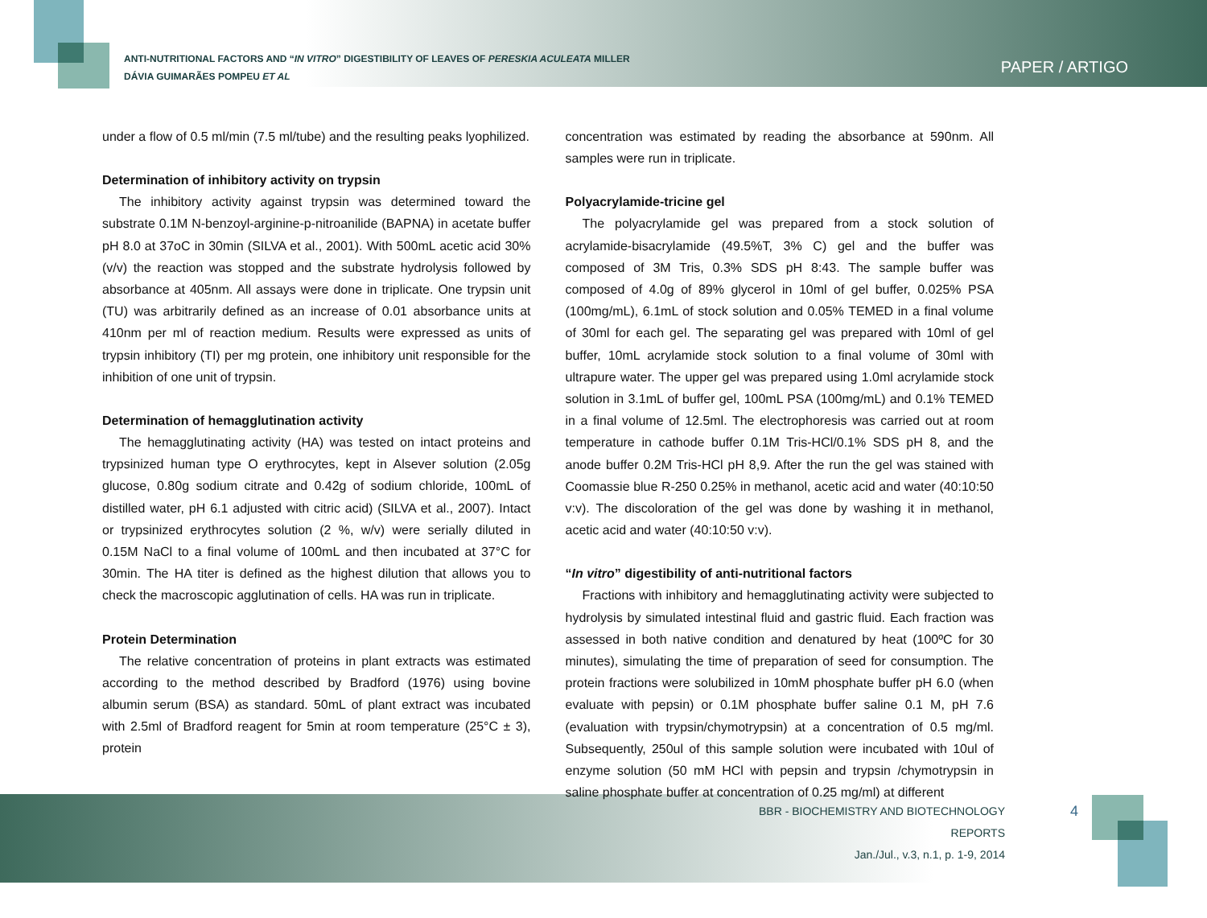ANTI-NUTRITIONAL FACTORS AND “IN VITRO” DIGESTIBILITY OF LEAVES OF PERESKIA ACULEATA MILLER
DÁVIA GUIMARÃES POMPEU ET AL
PAPER / ARTIGO
under a flow of 0.5 ml/min (7.5 ml/tube) and the resulting peaks lyophilized.
Determination of inhibitory activity on trypsin
The inhibitory activity against trypsin was determined toward the substrate 0.1M N-benzoyl-arginine-p-nitroanilide (BAPNA) in acetate buffer pH 8.0 at 37oC in 30min (SILVA et al., 2001). With 500mL acetic acid 30% (v/v) the reaction was stopped and the substrate hydrolysis followed by absorbance at 405nm. All assays were done in triplicate. One trypsin unit (TU) was arbitrarily defined as an increase of 0.01 absorbance units at 410nm per ml of reaction medium. Results were expressed as units of trypsin inhibitory (TI) per mg protein, one inhibitory unit responsible for the inhibition of one unit of trypsin.
Determination of hemagglutination activity
The hemagglutinating activity (HA) was tested on intact proteins and trypsinized human type O erythrocytes, kept in Alsever solution (2.05g glucose, 0.80g sodium citrate and 0.42g of sodium chloride, 100mL of distilled water, pH 6.1 adjusted with citric acid) (SILVA et al., 2007). Intact or trypsinized erythrocytes solution (2 %, w/v) were serially diluted in 0.15M NaCl to a final volume of 100mL and then incubated at 37°C for 30min. The HA titer is defined as the highest dilution that allows you to check the macroscopic agglutination of cells. HA was run in triplicate.
Protein Determination
The relative concentration of proteins in plant extracts was estimated according to the method described by Bradford (1976) using bovine albumin serum (BSA) as standard. 50mL of plant extract was incubated with 2.5ml of Bradford reagent for 5min at room temperature (25°C ± 3), protein
concentration was estimated by reading the absorbance at 590nm. All samples were run in triplicate.
Polyacrylamide-tricine gel
The polyacrylamide gel was prepared from a stock solution of acrylamide-bisacrylamide (49.5%T, 3% C) gel and the buffer was composed of 3M Tris, 0.3% SDS pH 8:43. The sample buffer was composed of 4.0g of 89% glycerol in 10ml of gel buffer, 0.025% PSA (100mg/mL), 6.1mL of stock solution and 0.05% TEMED in a final volume of 30ml for each gel. The separating gel was prepared with 10ml of gel buffer, 10mL acrylamide stock solution to a final volume of 30ml with ultrapure water. The upper gel was prepared using 1.0ml acrylamide stock solution in 3.1mL of buffer gel, 100mL PSA (100mg/mL) and 0.1% TEMED in a final volume of 12.5ml. The electrophoresis was carried out at room temperature in cathode buffer 0.1M Tris-HCl/0.1% SDS pH 8, and the anode buffer 0.2M Tris-HCl pH 8,9. After the run the gel was stained with Coomassie blue R-250 0.25% in methanol, acetic acid and water (40:10:50 v:v). The discoloration of the gel was done by washing it in methanol, acetic acid and water (40:10:50 v:v).
“In vitro” digestibility of anti-nutritional factors
Fractions with inhibitory and hemagglutinating activity were subjected to hydrolysis by simulated intestinal fluid and gastric fluid. Each fraction was assessed in both native condition and denatured by heat (100ºC for 30 minutes), simulating the time of preparation of seed for consumption. The protein fractions were solubilized in 10mM phosphate buffer pH 6.0 (when evaluate with pepsin) or 0.1M phosphate buffer saline 0.1 M, pH 7.6 (evaluation with trypsin/chymotrypsin) at a concentration of 0.5 mg/ml. Subsequently, 250ul of this sample solution were incubated with 10ul of enzyme solution (50 mM HCl with pepsin and trypsin /chymotrypsin in saline phosphate buffer at concentration of 0.25 mg/ml) at different
BBR - BIOCHEMISTRY AND BIOTECHNOLOGY REPORTS
Jan./Jul., v.3, n.1, p. 1-9, 2014
4